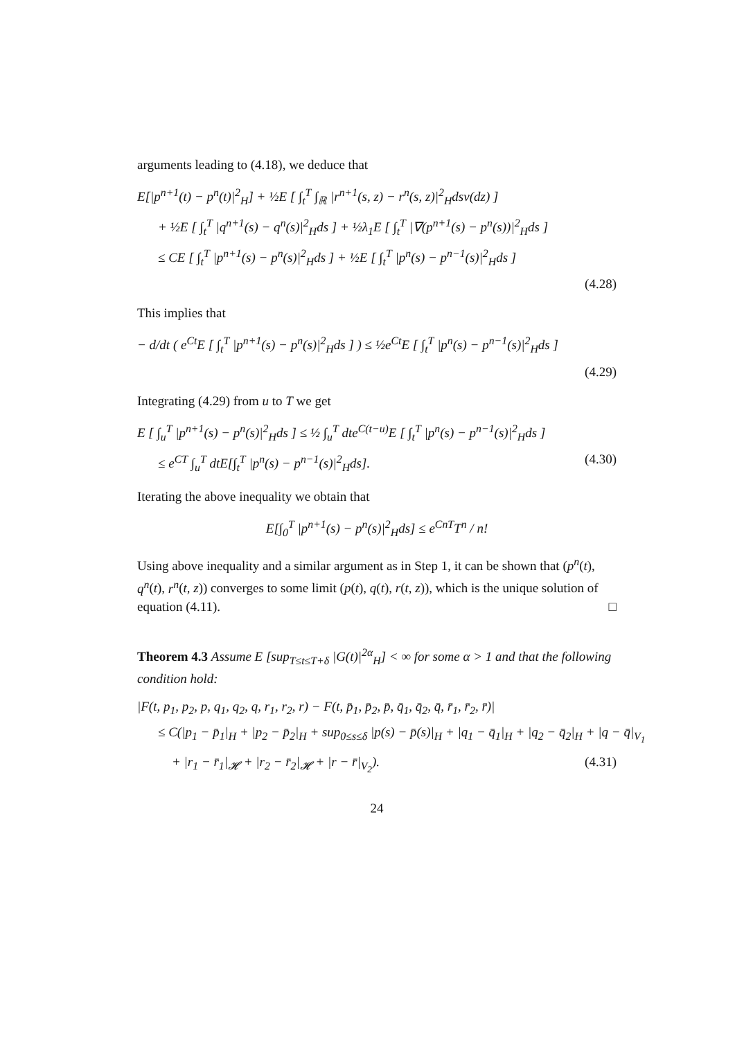arguments leading to (4.18), we deduce that
E[|p<sup>n+1</sup>(t) − p<sup>n</sup>(t)|<sup>2</sup><sub>H</sub>] + ½E [ ∫<sub>t</sub><sup>T</sup> ∫<sub>ℝ</sub> |r<sup>n+1</sup>(s, z) − r<sup>n</sup>(s, z)|<sup>2</sup><sub>H</sub>dsν(dz) ]
+ ½E [ ∫<sub>t</sub><sup>T</sup> |q<sup>n+1</sup>(s) − q<sup>n</sup>(s)|<sup>2</sup><sub>H</sub>ds ] + ½λ<sub>1</sub>E [ ∫<sub>t</sub><sup>T</sup> |∇(p<sup>n+1</sup>(s) − p<sup>n</sup>(s))|<sup>2</sup><sub>H</sub>ds ]
≤ CE [ ∫<sub>t</sub><sup>T</sup> |p<sup>n+1</sup>(s) − p<sup>n</sup>(s)|<sup>2</sup><sub>H</sub>ds ] + ½E [ ∫<sub>t</sub><sup>T</sup> |p<sup>n</sup>(s) − p<sup>n−1</sup>(s)|<sup>2</sup><sub>H</sub>ds ]
(4.28)
This implies that
− d/dt ( e<sup>Ct</sup>E [ ∫<sub>t</sub><sup>T</sup> |p<sup>n+1</sup>(s) − p<sup>n</sup>(s)|<sup>2</sup><sub>H</sub>ds ] ) ≤ ½e<sup>Ct</sup>E [ ∫<sub>t</sub><sup>T</sup> |p<sup>n</sup>(s) − p<sup>n−1</sup>(s)|<sup>2</sup><sub>H</sub>ds ]
(4.29)
Integrating (4.29) from u to T we get
E [ ∫<sub>u</sub><sup>T</sup> |p<sup>n+1</sup>(s) − p<sup>n</sup>(s)|<sup>2</sup><sub>H</sub>ds ] ≤ ½ ∫<sub>u</sub><sup>T</sup> dte<sup>C(t−u)</sup>E [ ∫<sub>t</sub><sup>T</sup> |p<sup>n</sup>(s) − p<sup>n−1</sup>(s)|<sup>2</sup><sub>H</sub>ds ]
≤ e<sup>CT</sup> ∫<sub>u</sub><sup>T</sup> dtE[∫<sub>t</sub><sup>T</sup> |p<sup>n</sup>(s) − p<sup>n−1</sup>(s)|<sup>2</sup><sub>H</sub>ds]. (4.30)
Iterating the above inequality we obtain that
E[∫<sub>0</sub><sup>T</sup> |p<sup>n+1</sup>(s) − p<sup>n</sup>(s)|<sup>2</sup><sub>H</sub>ds] ≤ e<sup>CnT</sup>T<sup>n</sup> / n!
Using above inequality and a similar argument as in Step 1, it can be shown that (p<sup>n</sup>(t), q<sup>n</sup>(t), r<sup>n</sup>(t, z)) converges to some limit (p(t), q(t), r(t, z)), which is the unique solution of equation (4.11). □
Theorem 4.3 Assume E [sup<sub>T≤t≤T+δ</sub> |G(t)|<sup>2α</sup><sub>H</sub>] < ∞ for some α > 1 and that the following condition hold:
|F(t, p<sub>1</sub>, p<sub>2</sub>, p, q<sub>1</sub>, q<sub>2</sub>, q, r<sub>1</sub>, r<sub>2</sub>, r) − F(t, p̄<sub>1</sub>, p̄<sub>2</sub>, p̄, q̄<sub>1</sub>, q̄<sub>2</sub>, q̄, r̄<sub>1</sub>, r̄<sub>2</sub>, r̄)|
≤ C(|p<sub>1</sub> − p̄<sub>1</sub>|<sub>H</sub> + |p<sub>2</sub> − p̄<sub>2</sub>|<sub>H</sub> + sup<sub>0≤s≤δ</sub> |p(s) − p̄(s)|<sub>H</sub> + |q<sub>1</sub> − q̄<sub>1</sub>|<sub>H</sub> + |q<sub>2</sub> − q̄<sub>2</sub>|<sub>H</sub> + |q − q̄|<sub>V<sub>1</sub></sub>
+ |r<sub>1</sub> − r̄<sub>1</sub>|<sub>𝓗</sub> + |r<sub>2</sub> − r̄<sub>2</sub>|<sub>𝓗</sub> + |r − r̄|<sub>V<sub>2</sub></sub>). (4.31)
24